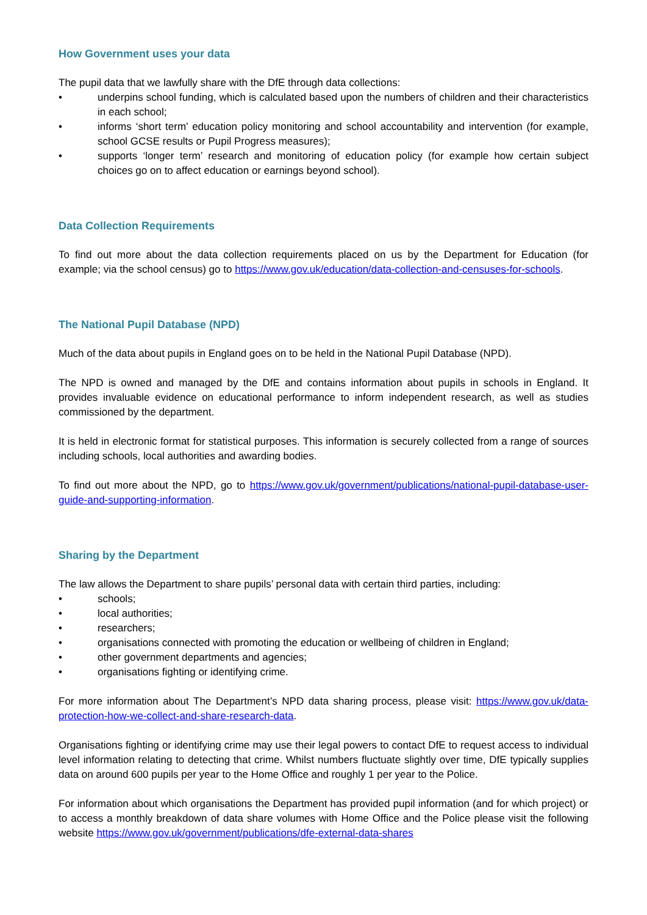How Government uses your data
The pupil data that we lawfully share with the DfE through data collections:
• underpins school funding, which is calculated based upon the numbers of children and their characteristics in each school;
• informs ‘short term’ education policy monitoring and school accountability and intervention (for example, school GCSE results or Pupil Progress measures);
• supports ‘longer term’ research and monitoring of education policy (for example how certain subject choices go on to affect education or earnings beyond school).
Data Collection Requirements
To find out more about the data collection requirements placed on us by the Department for Education (for example; via the school census) go to https://www.gov.uk/education/data-collection-and-censuses-for-schools.
The National Pupil Database (NPD)
Much of the data about pupils in England goes on to be held in the National Pupil Database (NPD).
The NPD is owned and managed by the DfE and contains information about pupils in schools in England. It provides invaluable evidence on educational performance to inform independent research, as well as studies commissioned by the department.
It is held in electronic format for statistical purposes. This information is securely collected from a range of sources including schools, local authorities and awarding bodies.
To find out more about the NPD, go to https://www.gov.uk/government/publications/national-pupil-database-user-guide-and-supporting-information.
Sharing by the Department
The law allows the Department to share pupils’ personal data with certain third parties, including:
• schools;
• local authorities;
• researchers;
• organisations connected with promoting the education or wellbeing of children in England;
• other government departments and agencies;
• organisations fighting or identifying crime.
For more information about The Department’s NPD data sharing process, please visit: https://www.gov.uk/data-protection-how-we-collect-and-share-research-data.
Organisations fighting or identifying crime may use their legal powers to contact DfE to request access to individual level information relating to detecting that crime. Whilst numbers fluctuate slightly over time, DfE typically supplies data on around 600 pupils per year to the Home Office and roughly 1 per year to the Police.
For information about which organisations the Department has provided pupil information (and for which project) or to access a monthly breakdown of data share volumes with Home Office and the Police please visit the following website https://www.gov.uk/government/publications/dfe-external-data-shares